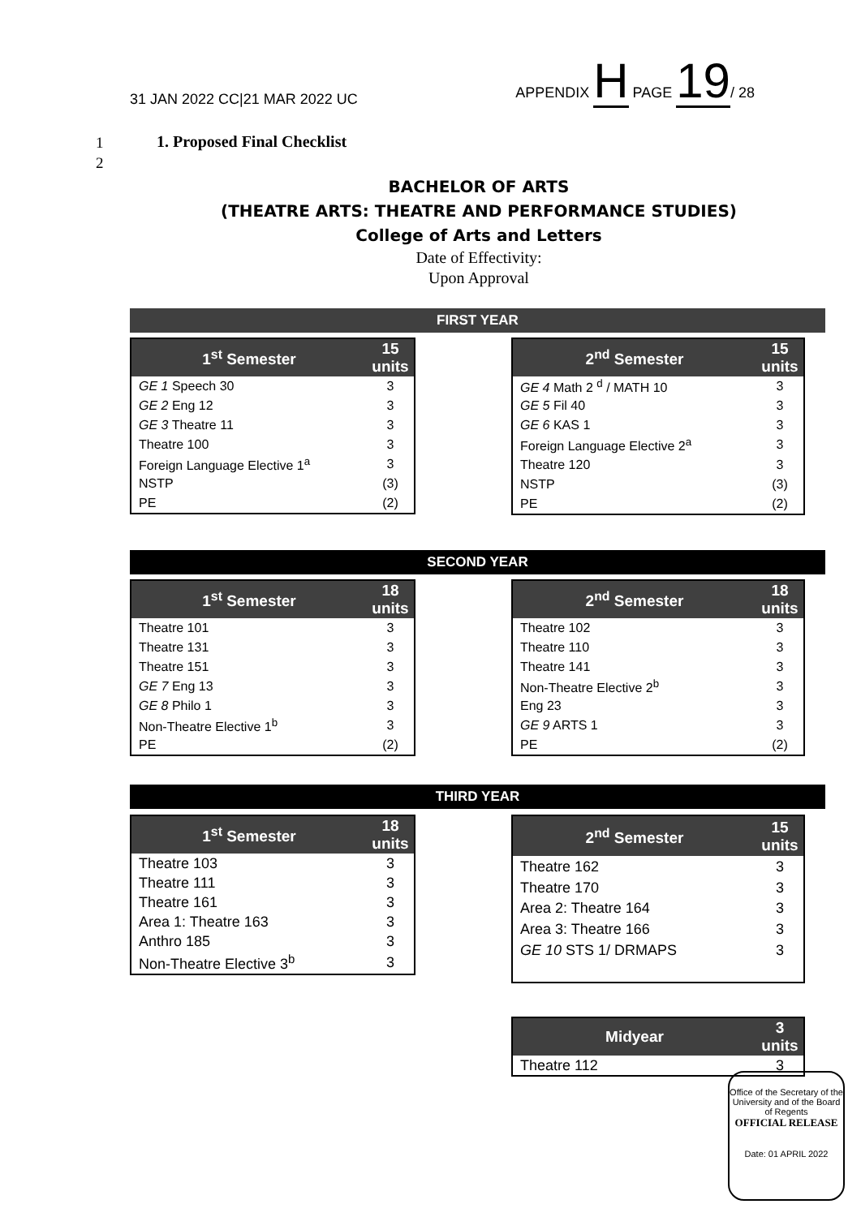31 JAN 2022 CC|21 MAR 2022 UC APPENDIX H PAGE 19/ 28
1
2
1. Proposed Final Checklist
BACHELOR OF ARTS
(THEATRE ARTS: THEATRE AND PERFORMANCE STUDIES)
College of Arts and Letters
Date of Effectivity:
Upon Approval
FIRST YEAR
| 1<sup>st</sup> Semester | 15 units |
| --- | --- |
| GE 1 Speech 30 | 3 |
| GE 2 Eng 12 | 3 |
| GE 3 Theatre 11 | 3 |
| Theatre 100 | 3 |
| Foreign Language Elective 1<sup>a</sup> | 3 |
| NSTP | (3) |
| PE | (2) |
| 2<sup>nd</sup> Semester | 15 units |
| --- | --- |
| GE 4 Math 2 <sup>d</sup> / MATH 10 | 3 |
| GE 5 Fil 40 | 3 |
| GE 6 KAS 1 | 3 |
| Foreign Language Elective 2<sup>a</sup> | 3 |
| Theatre 120 | 3 |
| NSTP | (3) |
| PE | (2) |
SECOND YEAR
| 1<sup>st</sup> Semester | 18 units |
| --- | --- |
| Theatre 101 | 3 |
| Theatre 131 | 3 |
| Theatre 151 | 3 |
| GE 7 Eng 13 | 3 |
| GE 8 Philo 1 | 3 |
| Non-Theatre Elective 1<sup>b</sup> | 3 |
| PE | (2) |
| 2<sup>nd</sup> Semester | 18 units |
| --- | --- |
| Theatre 102 | 3 |
| Theatre 110 | 3 |
| Theatre 141 | 3 |
| Non-Theatre Elective 2<sup>b</sup> | 3 |
| Eng 23 | 3 |
| GE 9 ARTS 1 | 3 |
| PE | (2) |
THIRD YEAR
| 1<sup>st</sup> Semester | 18 units |
| --- | --- |
| Theatre 103 | 3 |
| Theatre 111 | 3 |
| Theatre 161 | 3 |
| Area 1: Theatre 163 | 3 |
| Anthro 185 | 3 |
| Non-Theatre Elective 3<sup>b</sup> | 3 |
| 2<sup>nd</sup> Semester | 15 units |
| --- | --- |
| Theatre 162 | 3 |
| Theatre 170 | 3 |
| Area 2: Theatre 164 | 3 |
| Area 3: Theatre 166 | 3 |
| GE 10 STS 1/ DRMAPS | 3 |
| Midyear | 3 units |
| --- | --- |
| Theatre 112 | 3 |
Office of the Secretary of the University and of the Board of Regents
OFFICIAL RELEASE
Date: 01 APRIL 2022